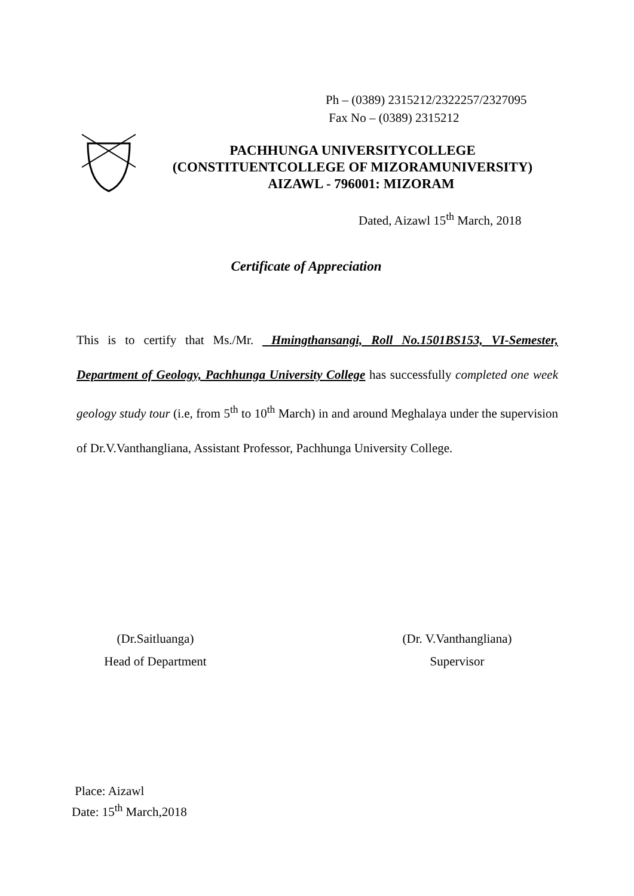Ph – (0389) 2315212/2322257/2327095
Fax No – (0389) 2315212
PACHHUNGA UNIVERSITYCOLLEGE
(CONSTITUENTCOLLEGE OF MIZORAMUNIVERSITY)
AIZAWL - 796001: MIZORAM
Dated, Aizawl 15<sup>th</sup> March, 2018
Certificate of Appreciation
This is to certify that Ms./Mr. Hmingthansangi, Roll No.1501BS153, VI-Semester, Department of Geology, Pachhunga University College has successfully completed one week geology study tour (i.e, from 5<sup>th</sup> to 10<sup>th</sup> March) in and around Meghalaya under the supervision of Dr.V.Vanthangliana, Assistant Professor, Pachhunga University College.
(Dr.Saitluanga)
Head of Department
(Dr. V.Vanthangliana)
Supervisor
Place: Aizawl
Date: 15<sup>th</sup> March,2018